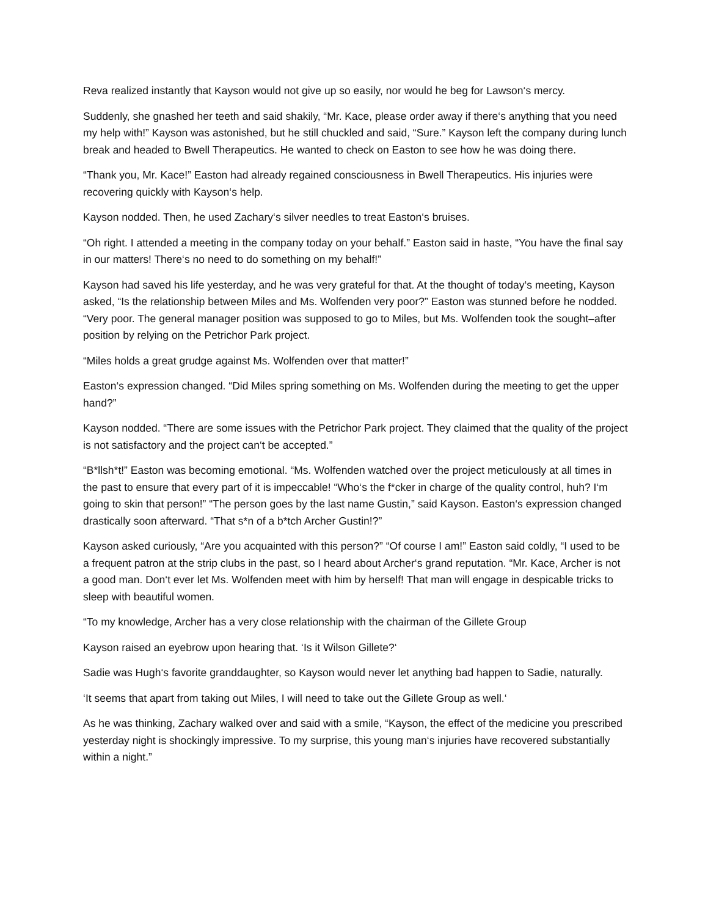Reva realized instantly that Kayson would not give up so easily, nor would he beg for Lawson‘s mercy.
Suddenly, she gnashed her teeth and said shakily, “Mr. Kace, please order away if there‘s anything that you need my help with!” Kayson was astonished, but he still chuckled and said, “Sure.” Kayson left the company during lunch break and headed to Bwell Therapeutics. He wanted to check on Easton to see how he was doing there.
“Thank you, Mr. Kace!” Easton had already regained consciousness in Bwell Therapeutics. His injuries were recovering quickly with Kayson‘s help.
Kayson nodded. Then, he used Zachary‘s silver needles to treat Easton‘s bruises.
“Oh right. I attended a meeting in the company today on your behalf.” Easton said in haste, “You have the final say in our matters! There‘s no need to do something on my behalf!”
Kayson had saved his life yesterday, and he was very grateful for that. At the thought of today‘s meeting, Kayson asked, “Is the relationship between Miles and Ms. Wolfenden very poor?” Easton was stunned before he nodded. “Very poor. The general manager position was supposed to go to Miles, but Ms. Wolfenden took the sought–after position by relying on the Petrichor Park project.
“Miles holds a great grudge against Ms. Wolfenden over that matter!”
Easton‘s expression changed. “Did Miles spring something on Ms. Wolfenden during the meeting to get the upper hand?”
Kayson nodded. “There are some issues with the Petrichor Park project. They claimed that the quality of the project is not satisfactory and the project can‘t be accepted.”
“B*llsh*t!” Easton was becoming emotional. “Ms. Wolfenden watched over the project meticulously at all times in the past to ensure that every part of it is impeccable! “Who‘s the f*cker in charge of the quality control, huh? I‘m going to skin that person!” “The person goes by the last name Gustin,” said Kayson. Easton‘s expression changed drastically soon afterward. “That s*n of a b*tch Archer Gustin!?”
Kayson asked curiously, “Are you acquainted with this person?” “Of course I am!” Easton said coldly, “I used to be a frequent patron at the strip clubs in the past, so I heard about Archer‘s grand reputation. “Mr. Kace, Archer is not a good man. Don‘t ever let Ms. Wolfenden meet with him by herself! That man will engage in despicable tricks to sleep with beautiful women.
“To my knowledge, Archer has a very close relationship with the chairman of the Gillete Group
Kayson raised an eyebrow upon hearing that. ‘Is it Wilson Gillete?‘
Sadie was Hugh‘s favorite granddaughter, so Kayson would never let anything bad happen to Sadie, naturally.
‘It seems that apart from taking out Miles, I will need to take out the Gillete Group as well.‘
As he was thinking, Zachary walked over and said with a smile, “Kayson, the effect of the medicine you prescribed yesterday night is shockingly impressive. To my surprise, this young man‘s injuries have recovered substantially within a night.”